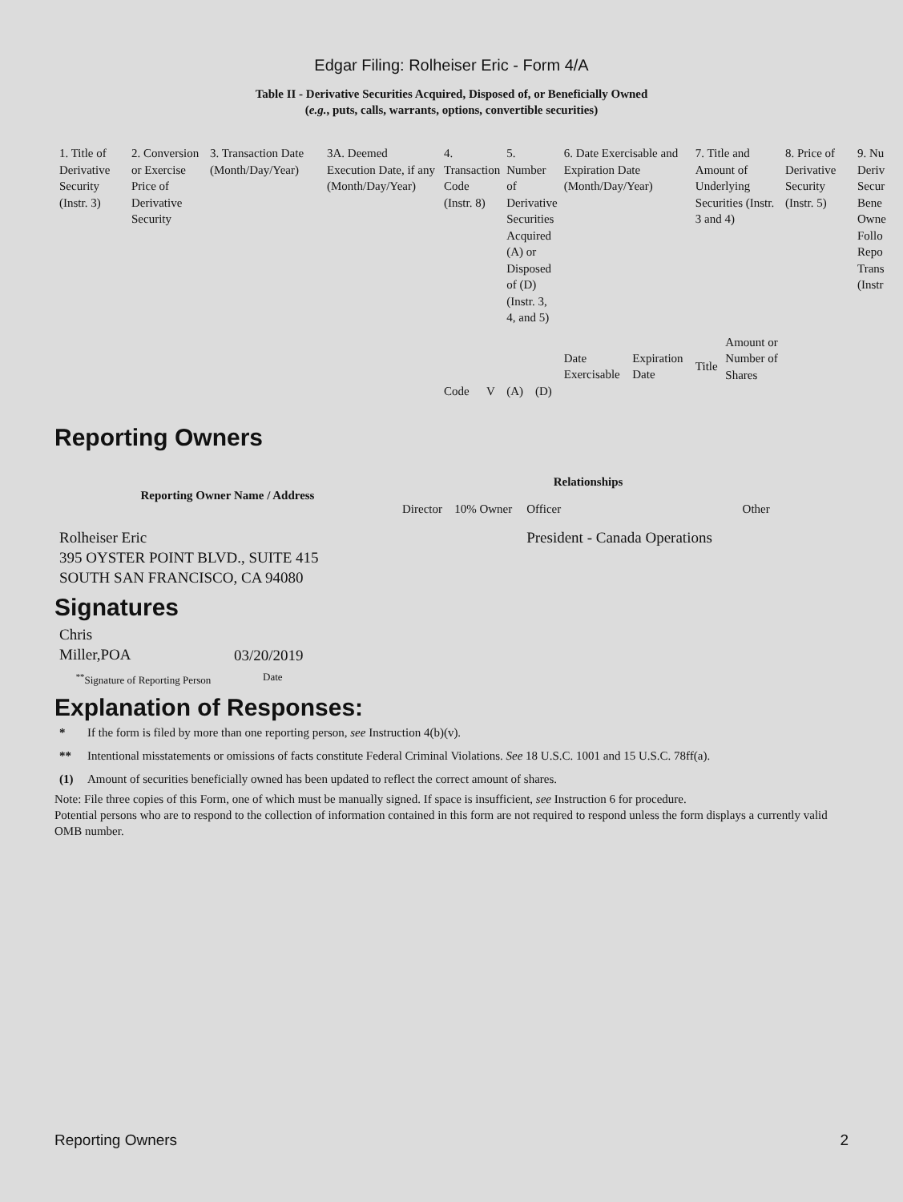Edgar Filing: Rolheiser Eric - Form 4/A
Table II - Derivative Securities Acquired, Disposed of, or Beneficially Owned
(e.g., puts, calls, warrants, options, convertible securities)
| 1. Title of Derivative Security (Instr. 3) | 2. Conversion or Exercise Price of Derivative Security | 3. Transaction Date (Month/Day/Year) | 3A. Deemed Execution Date, if any (Month/Day/Year) | 4. Transaction Code (Instr. 8) | | 5. Number of Derivative Securities Acquired (A) or Disposed of (D) (Instr. 3, 4, and 5) | | 6. Date Exercisable and Expiration Date (Month/Day/Year) | | 7. Title and Amount of Underlying Securities (Instr. 3 and 4) | | 8. Price of Derivative Security (Instr. 5) | 9. Nu Deriv Secur Bene Owne Follo Repo Trans (Instr |
| | | | | | | | | Date Exercisable | Expiration Date | Title | Amount or Number of Shares | | |
| | | | | Code | V | (A) | (D) | | | | | | |
Reporting Owners
| Reporting Owner Name / Address | Relationships | | | |
| --- | --- | --- | --- | --- |
| | Director | 10% Owner | Officer | Other |
| Rolheiser Eric 395 OYSTER POINT BLVD., SUITE 415 SOUTH SAN FRANCISCO, CA 94080 | | | President - Canada Operations | |
Signatures
| Chris Miller,POA | 03/20/2019 |
| <sup>**</sup> Signature of Reporting Person | Date |
Explanation of Responses:
* If the form is filed by more than one reporting person, see Instruction 4(b)(v).
** Intentional misstatements or omissions of facts constitute Federal Criminal Violations. See 18 U.S.C. 1001 and 15 U.S.C. 78ff(a).
(1) Amount of securities beneficially owned has been updated to reflect the correct amount of shares.
Note: File three copies of this Form, one of which must be manually signed. If space is insufficient, see Instruction 6 for procedure.
Potential persons who are to respond to the collection of information contained in this form are not required to respond unless the form displays a currently valid OMB number.
Reporting Owners 2